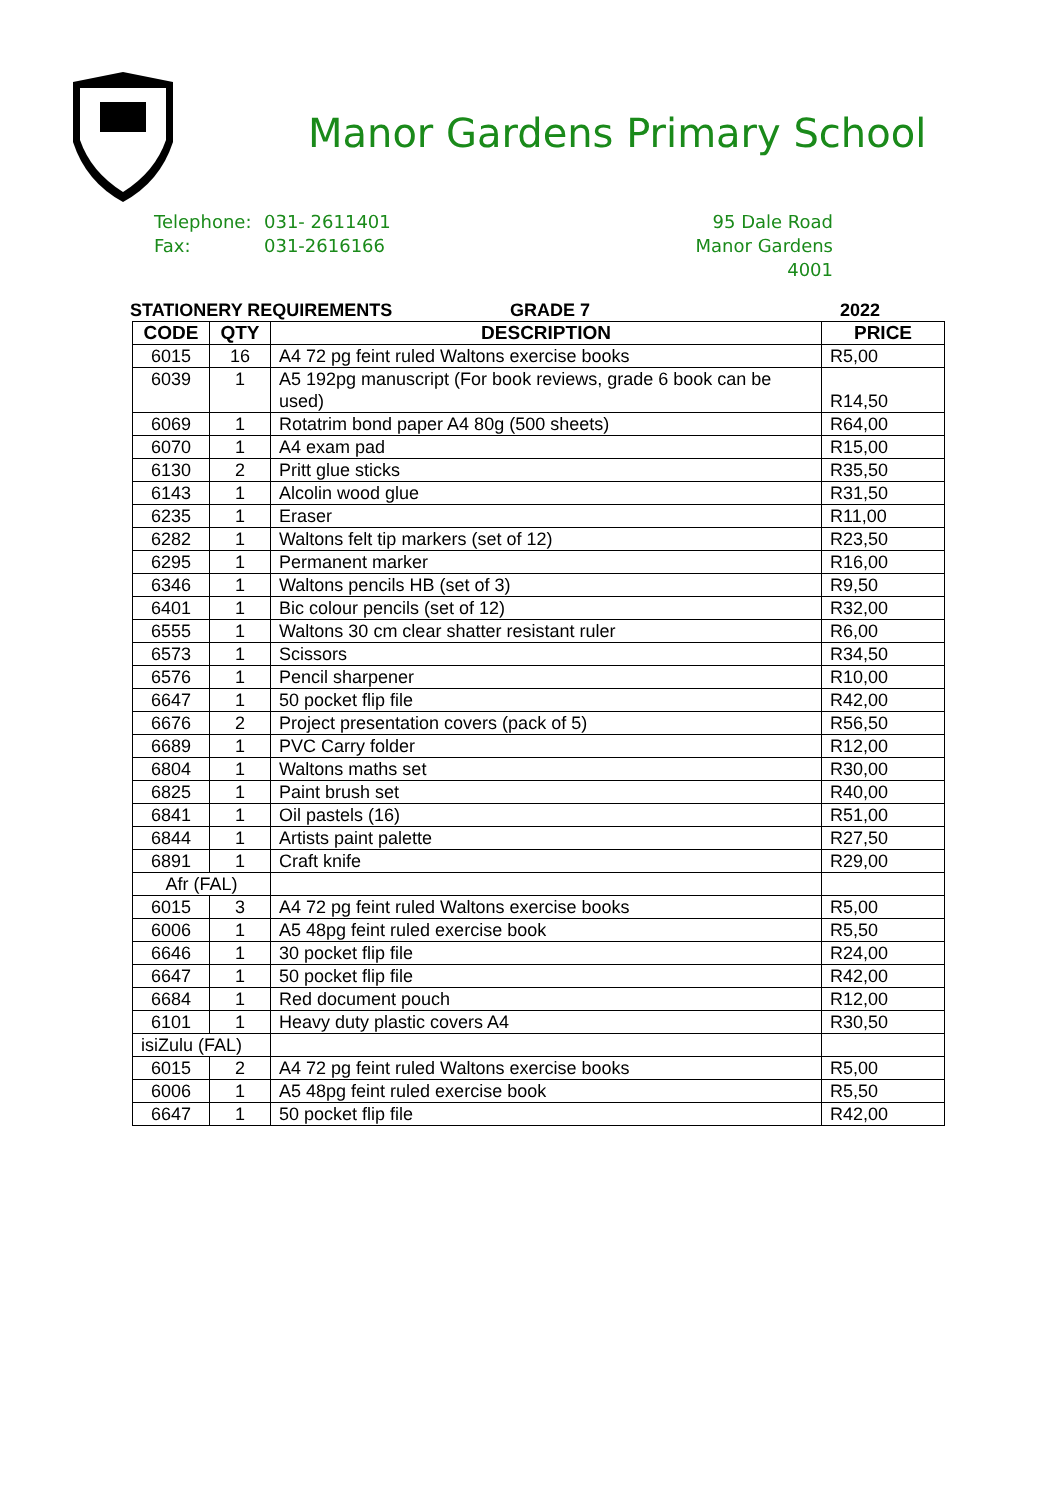Manor Gardens Primary School
Telephone: 031- 2611401
Fax: 031-2616166
95 Dale Road
Manor Gardens
4001
STATIONERY REQUIREMENTS GRADE 7 2022
| CODE | QTY | DESCRIPTION | PRICE |
| --- | --- | --- | --- |
| 6015 | 16 | A4 72 pg feint ruled Waltons exercise books | R5,00 |
| 6039 | 1 | A5 192pg manuscript (For book reviews, grade 6 book can be used) | R14,50 |
| 6069 | 1 | Rotatrim bond paper A4 80g (500 sheets) | R64,00 |
| 6070 | 1 | A4 exam pad | R15,00 |
| 6130 | 2 | Pritt glue sticks | R35,50 |
| 6143 | 1 | Alcolin wood glue | R31,50 |
| 6235 | 1 | Eraser | R11,00 |
| 6282 | 1 | Waltons felt tip markers (set of 12) | R23,50 |
| 6295 | 1 | Permanent marker | R16,00 |
| 6346 | 1 | Waltons pencils HB (set of 3) | R9,50 |
| 6401 | 1 | Bic colour pencils (set of 12) | R32,00 |
| 6555 | 1 | Waltons 30 cm clear shatter resistant ruler | R6,00 |
| 6573 | 1 | Scissors | R34,50 |
| 6576 | 1 | Pencil sharpener | R10,00 |
| 6647 | 1 | 50 pocket flip file | R42,00 |
| 6676 | 2 | Project presentation covers (pack of 5) | R56,50 |
| 6689 | 1 | PVC Carry folder | R12,00 |
| 6804 | 1 | Waltons maths set | R30,00 |
| 6825 | 1 | Paint brush set | R40,00 |
| 6841 | 1 | Oil pastels (16) | R51,00 |
| 6844 | 1 | Artists paint palette | R27,50 |
| 6891 | 1 | Craft knife | R29,00 |
| Afr (FAL) | | | |
| 6015 | 3 | A4 72 pg feint ruled Waltons exercise books | R5,00 |
| 6006 | 1 | A5 48pg feint ruled exercise book | R5,50 |
| 6646 | 1 | 30 pocket flip file | R24,00 |
| 6647 | 1 | 50 pocket flip file | R42,00 |
| 6684 | 1 | Red document pouch | R12,00 |
| 6101 | 1 | Heavy duty plastic covers A4 | R30,50 |
| isiZulu (FAL) | | | |
| 6015 | 2 | A4 72 pg feint ruled Waltons exercise books | R5,00 |
| 6006 | 1 | A5 48pg feint ruled exercise book | R5,50 |
| 6647 | 1 | 50 pocket flip file | R42,00 |